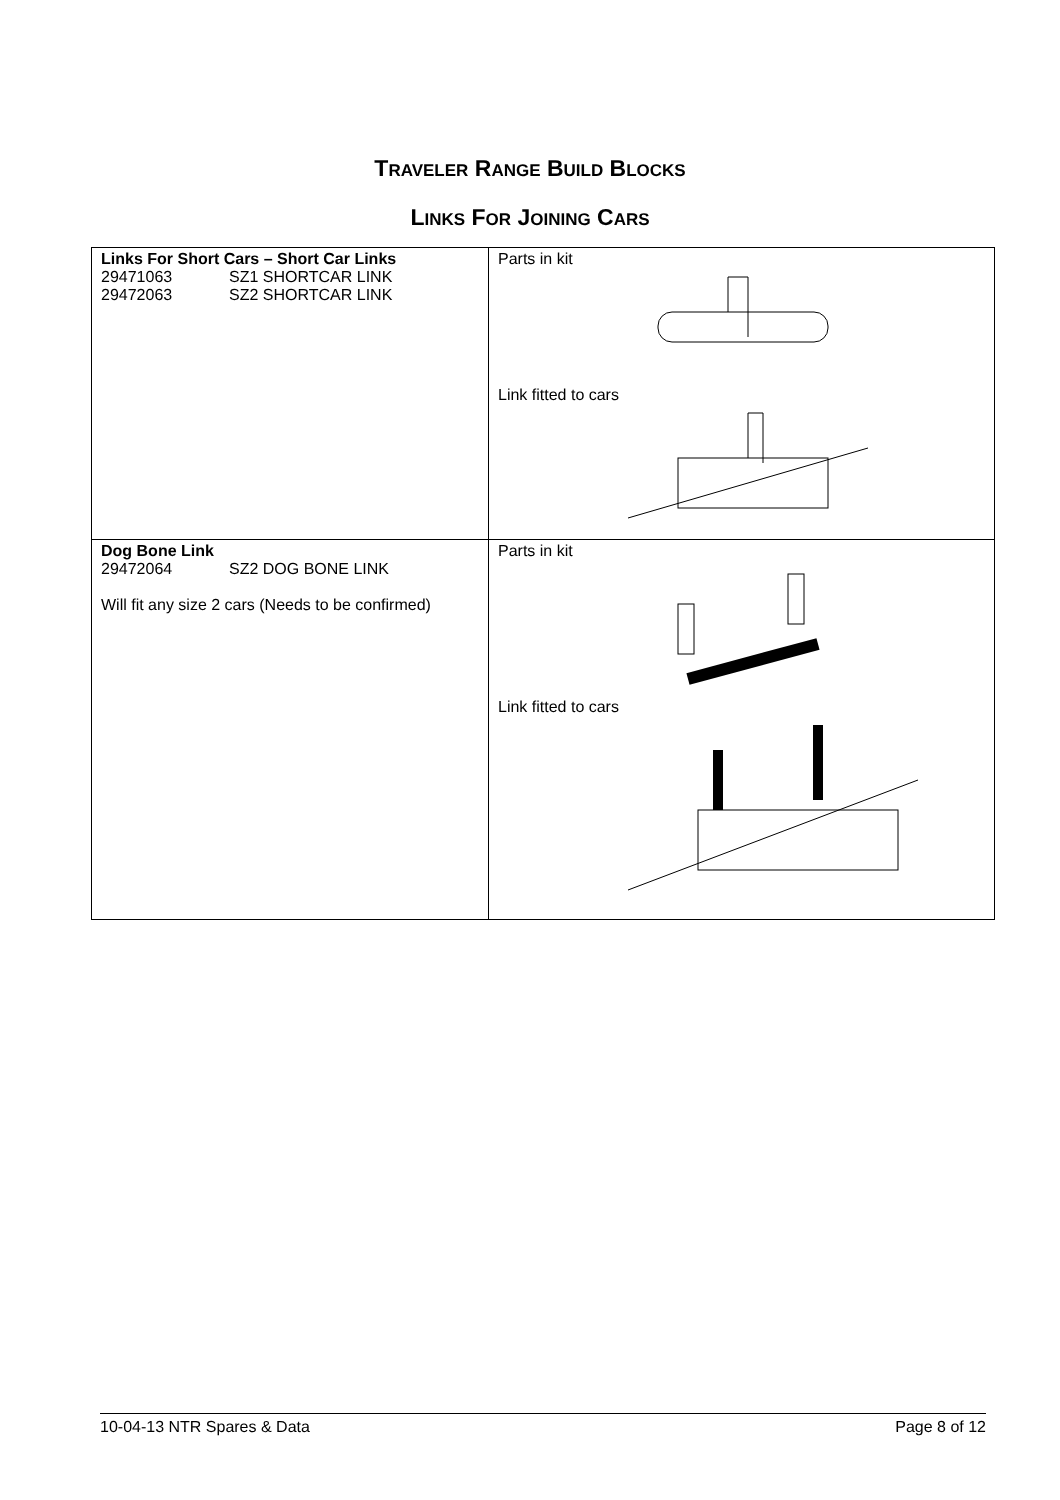TRAVELER RANGE BUILD BLOCKS
LINKS FOR JOINING CARS
| Links For Short Cars – Short Car Links 29471063 SZ1 SHORTCAR LINK 29472063 SZ2 SHORTCAR LINK | Parts in kit Link fitted to cars |
| Dog Bone Link 29472064 SZ2 DOG BONE LINK Will fit any size 2 cars (Needs to be confirmed) | Parts in kit Link fitted to cars |
10-04-13 NTR Spares & Data Page 8 of 12